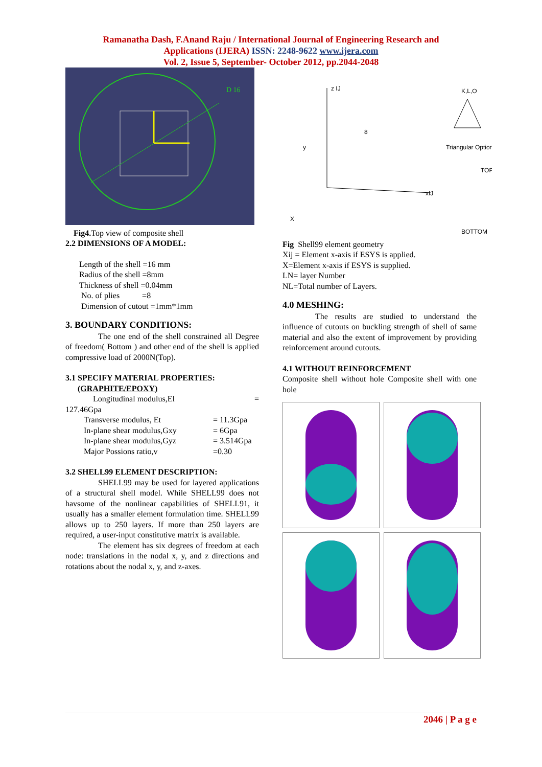Ramanatha Dash, F.Anand Raju / International Journal of Engineering Research and
Applications (IJERA) ISSN: 2248-9622 www.ijera.com
Vol. 2, Issue 5, September- October 2012, pp.2044-2048
D 16
Fig4. Top view of composite shell
2.2 DIMENSIONS OF A MODEL:
Length of the shell =16 mm
Radius of the shell =8mm
Thickness of shell =0.04mm
No. of plies =8
Dimension of cutout =1mm*1mm
3. BOUNDARY CONDITIONS:
The one end of the shell constrained all Degree of freedom( Bottom ) and other end of the shell is applied compressive load of 2000N(Top).
3.1 SPECIFY MATERIAL PROPERTIES:
(GRAPHITE/EPOXY)
Longitudinal modulus,El =
127.46Gpa
Transverse modulus, Et = 11.3Gpa
In-plane shear modulus,Gxy = 6Gpa
In-plane shear modulus,Gyz = 3.514Gpa
Major Possions ratio,v =0.30
3.2 SHELL99 ELEMENT DESCRIPTION:
SHELL99 may be used for layered applications of a structural shell model. While SHELL99 does not havsome of the nonlinear capabilities of SHELL91, it usually has a smaller element formulation time. SHELL99 allows up to 250 layers. If more than 250 layers are required, a user-input constitutive matrix is available.
The element has six degrees of freedom at each node: translations in the nodal x, y, and z directions and rotations about the nodal x, y, and z-axes.
z IJ
8
xIJ
y
K,L,O
Triangular Option
TOP
BOTTOM
X
Fig Shell99 element geometry
Xij = Element x-axis if ESYS is applied.
X=Element x-axis if ESYS is supplied.
LN= layer Number
NL=Total number of Layers.
4.0 MESHING:
The results are studied to understand the influence of cutouts on buckling strength of shell of same material and also the extent of improvement by providing reinforcement around cutouts.
4.1 WITHOUT REINFORCEMENT
Composite shell without hole Composite shell with one hole
2046 | P a g e